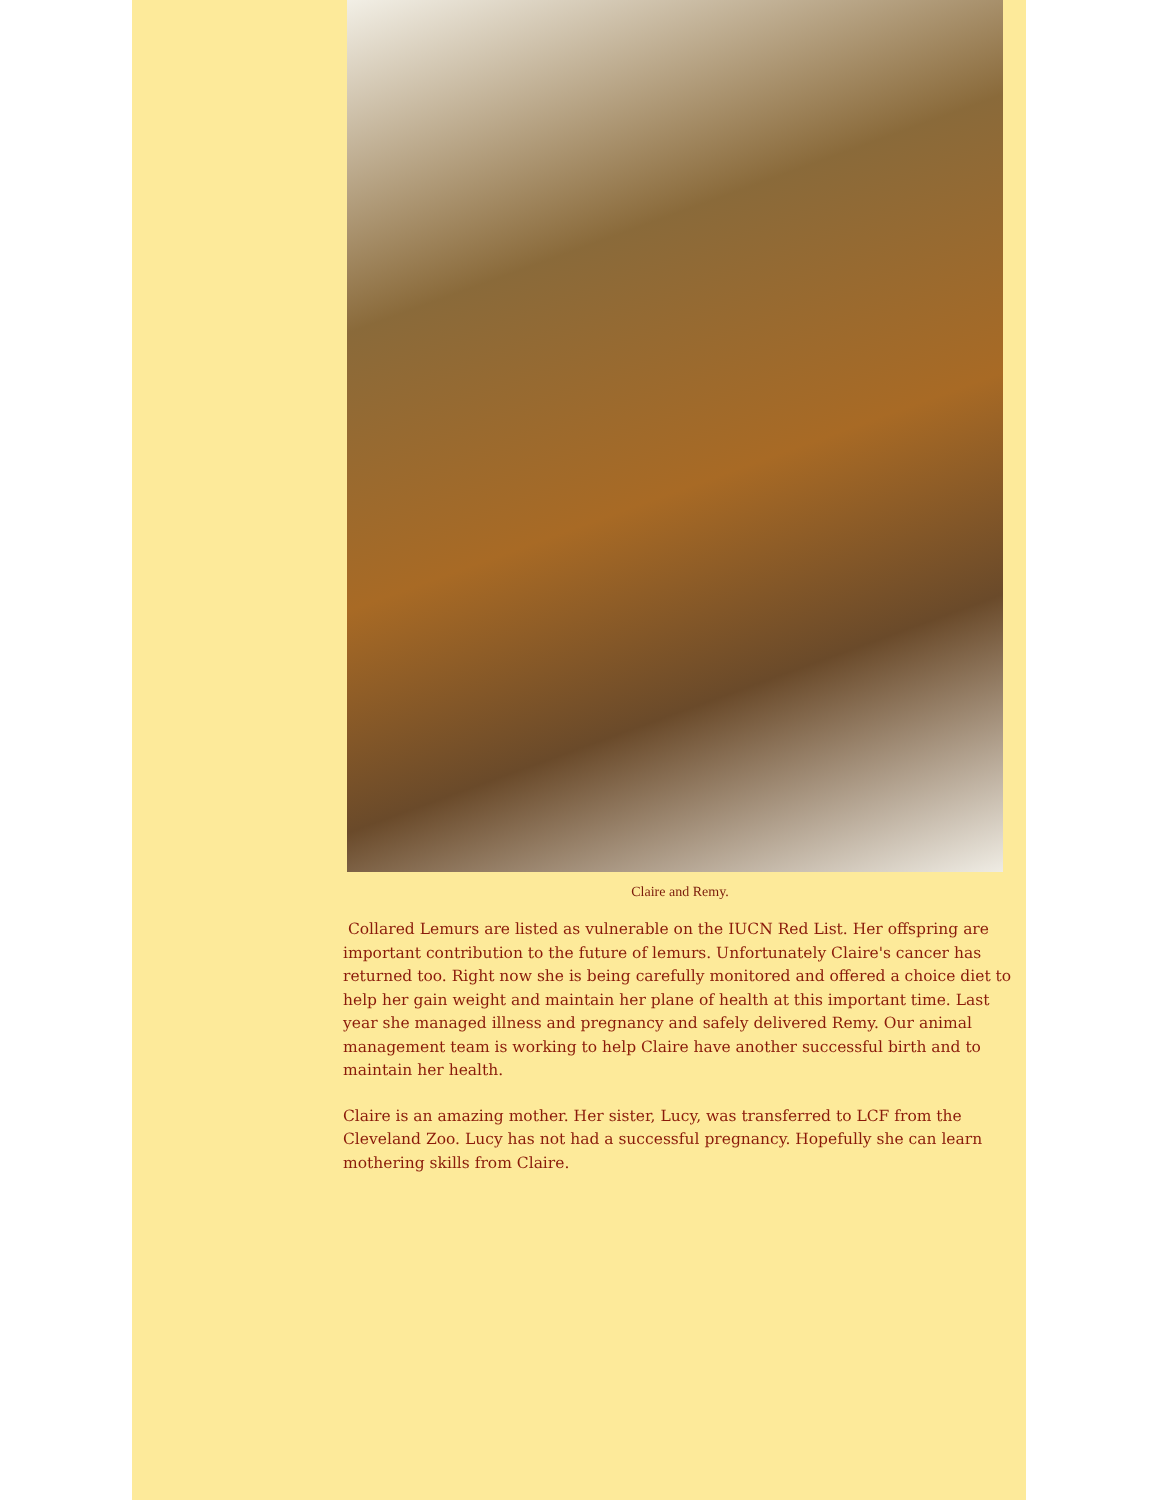Claire and Remy.
Collared Lemurs are listed as vulnerable on the IUCN Red List. Her offspring are important contribution to the future of lemurs. Unfortunately Claire's cancer has returned too. Right now she is being carefully monitored and offered a choice diet to help her gain weight and maintain her plane of health at this important time. Last year she managed illness and pregnancy and safely delivered Remy. Our animal management team is working to help Claire have another successful birth and to maintain her health.
Claire is an amazing mother. Her sister, Lucy, was transferred to LCF from the Cleveland Zoo. Lucy has not had a successful pregnancy. Hopefully she can learn mothering skills from Claire.